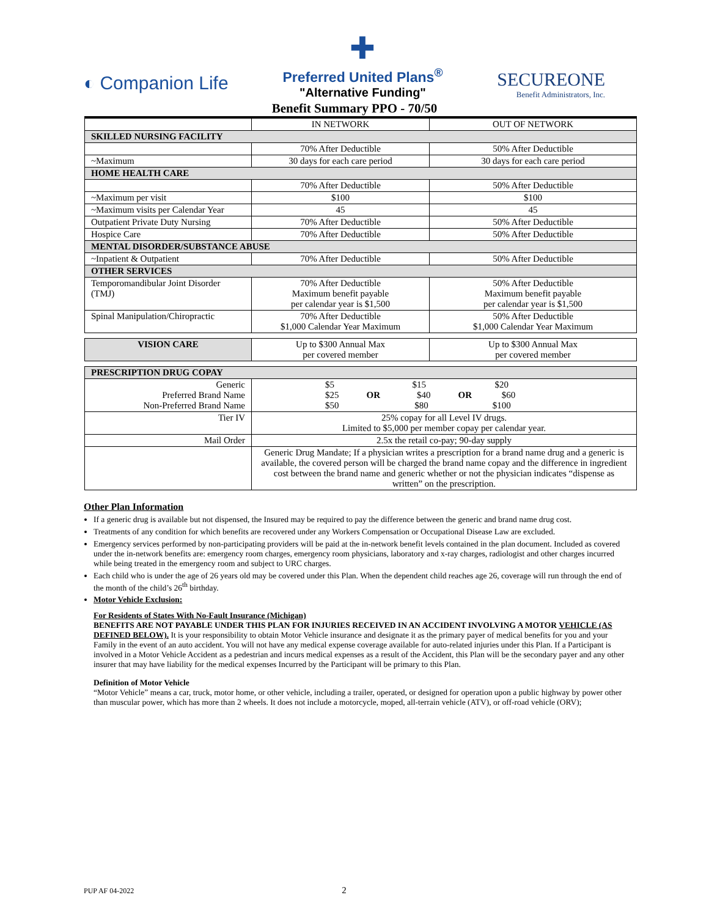◐ Companion Life
✚
Preferred United Plans<sup>®</sup>
"Alternative Funding"
SECUREONE
Benefit Administrators, Inc.
Benefit Summary PPO - 70/50
| | IN NETWORK | OUT OF NETWORK |
| --- | --- | --- |
| SKILLED NURSING FACILITY | | |
| | 70% After Deductible | 50% After Deductible |
| ~Maximum | 30 days for each care period | 30 days for each care period |
| HOME HEALTH CARE | | |
| | 70% After Deductible | 50% After Deductible |
| ~Maximum per visit | $100 | $100 |
| ~Maximum visits per Calendar Year | 45 | 45 |
| Outpatient Private Duty Nursing | 70% After Deductible | 50% After Deductible |
| Hospice Care | 70% After Deductible | 50% After Deductible |
| MENTAL DISORDER/SUBSTANCE ABUSE | | |
| ~Inpatient & Outpatient | 70% After Deductible | 50% After Deductible |
| OTHER SERVICES | | |
| Temporomandibular Joint Disorder (TMJ) | 70% After Deductible Maximum benefit payable per calendar year is $1,500 | 50% After Deductible Maximum benefit payable per calendar year is $1,500 |
| Spinal Manipulation/Chiropractic | 70% After Deductible $1,000 Calendar Year Maximum | 50% After Deductible $1,000 Calendar Year Maximum |
| VISION CARE | Up to $300 Annual Max per covered member | Up to $300 Annual Max per covered member |
| PRESCRIPTION DRUG COPAY | | |
| Generic Preferred Brand Name Non-Preferred Brand Name | $5 $15 $20 $25 OR $40 OR $60 $50 $80 $100 | |
| Tier IV | 25% copay for all Level IV drugs. Limited to $5,000 per member copay per calendar year. | |
| Mail Order | 2.5x the retail co-pay; 90-day supply | |
| | Generic Drug Mandate; If a physician writes a prescription for a brand name drug and a generic is available, the covered person will be charged the brand name copay and the difference in ingredient cost between the brand name and generic whether or not the physician indicates “dispense as written” on the prescription. | |
Other Plan Information
If a generic drug is available but not dispensed, the Insured may be required to pay the difference between the generic and brand name drug cost.
Treatments of any condition for which benefits are recovered under any Workers Compensation or Occupational Disease Law are excluded.
Emergency services performed by non-participating providers will be paid at the in-network benefit levels contained in the plan document. Included as covered under the in-network benefits are: emergency room charges, emergency room physicians, laboratory and x-ray charges, radiologist and other charges incurred while being treated in the emergency room and subject to URC charges.
Each child who is under the age of 26 years old may be covered under this Plan. When the dependent child reaches age 26, coverage will run through the end of the month of the child’s 26<sup>th</sup> birthday.
Motor Vehicle Exclusion:
For Residents of States With No-Fault Insurance (Michigan)
BENEFITS ARE NOT PAYABLE UNDER THIS PLAN FOR INJURIES RECEIVED IN AN ACCIDENT INVOLVING A MOTOR VEHICLE (AS DEFINED BELOW). It is your responsibility to obtain Motor Vehicle insurance and designate it as the primary payer of medical benefits for you and your Family in the event of an auto accident. You will not have any medical expense coverage available for auto-related injuries under this Plan. If a Participant is involved in a Motor Vehicle Accident as a pedestrian and incurs medical expenses as a result of the Accident, this Plan will be the secondary payer and any other insurer that may have liability for the medical expenses Incurred by the Participant will be primary to this Plan.
Definition of Motor Vehicle
“Motor Vehicle” means a car, truck, motor home, or other vehicle, including a trailer, operated, or designed for operation upon a public highway by power other than muscular power, which has more than 2 wheels. It does not include a motorcycle, moped, all-terrain vehicle (ATV), or off-road vehicle (ORV);
PUP AF 04-2022 2